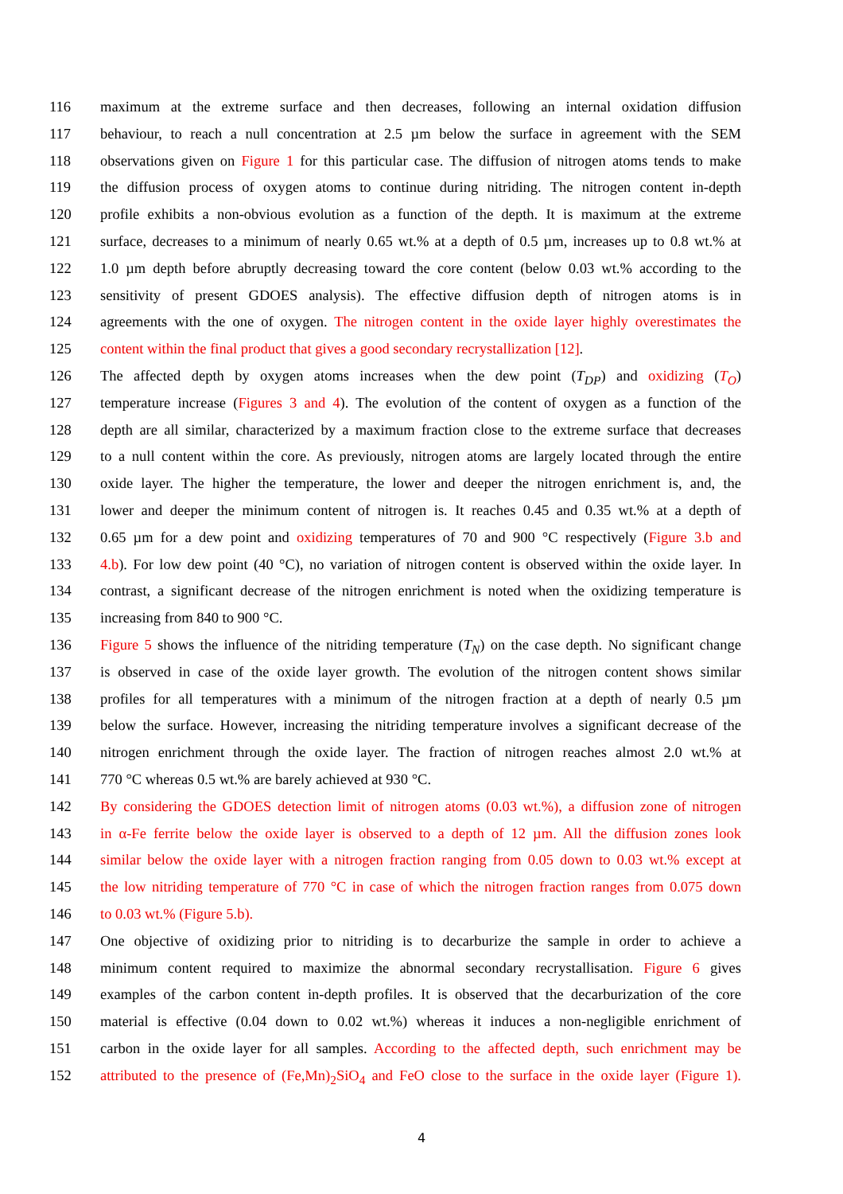116 maximum at the extreme surface and then decreases, following an internal oxidation diffusion
117 behaviour, to reach a null concentration at 2.5 µm below the surface in agreement with the SEM
118 observations given on Figure 1 for this particular case. The diffusion of nitrogen atoms tends to make
119 the diffusion process of oxygen atoms to continue during nitriding. The nitrogen content in-depth
120 profile exhibits a non-obvious evolution as a function of the depth. It is maximum at the extreme
121 surface, decreases to a minimum of nearly 0.65 wt.% at a depth of 0.5 µm, increases up to 0.8 wt.% at
122 1.0 µm depth before abruptly decreasing toward the core content (below 0.03 wt.% according to the
123 sensitivity of present GDOES analysis). The effective diffusion depth of nitrogen atoms is in
124 agreements with the one of oxygen. The nitrogen content in the oxide layer highly overestimates the
125 content within the final product that gives a good secondary recrystallization [12].
126 The affected depth by oxygen atoms increases when the dew point (T<sub>DP</sub>) and oxidizing (T<sub>O</sub>)
127 temperature increase (Figures 3 and 4). The evolution of the content of oxygen as a function of the
128 depth are all similar, characterized by a maximum fraction close to the extreme surface that decreases
129 to a null content within the core. As previously, nitrogen atoms are largely located through the entire
130 oxide layer. The higher the temperature, the lower and deeper the nitrogen enrichment is, and, the
131 lower and deeper the minimum content of nitrogen is. It reaches 0.45 and 0.35 wt.% at a depth of
132 0.65 µm for a dew point and oxidizing temperatures of 70 and 900 °C respectively (Figure 3.b and
133 4.b). For low dew point (40 °C), no variation of nitrogen content is observed within the oxide layer. In
134 contrast, a significant decrease of the nitrogen enrichment is noted when the oxidizing temperature is
135 increasing from 840 to 900 °C.
136 Figure 5 shows the influence of the nitriding temperature (T<sub>N</sub>) on the case depth. No significant change
137 is observed in case of the oxide layer growth. The evolution of the nitrogen content shows similar
138 profiles for all temperatures with a minimum of the nitrogen fraction at a depth of nearly 0.5 µm
139 below the surface. However, increasing the nitriding temperature involves a significant decrease of the
140 nitrogen enrichment through the oxide layer. The fraction of nitrogen reaches almost 2.0 wt.% at
141 770 °C whereas 0.5 wt.% are barely achieved at 930 °C.
142 By considering the GDOES detection limit of nitrogen atoms (0.03 wt.%), a diffusion zone of nitrogen
143 in α-Fe ferrite below the oxide layer is observed to a depth of 12 µm. All the diffusion zones look
144 similar below the oxide layer with a nitrogen fraction ranging from 0.05 down to 0.03 wt.% except at
145 the low nitriding temperature of 770 °C in case of which the nitrogen fraction ranges from 0.075 down
146 to 0.03 wt.% (Figure 5.b).
147 One objective of oxidizing prior to nitriding is to decarburize the sample in order to achieve a
148 minimum content required to maximize the abnormal secondary recrystallisation. Figure 6 gives
149 examples of the carbon content in-depth profiles. It is observed that the decarburization of the core
150 material is effective (0.04 down to 0.02 wt.%) whereas it induces a non-negligible enrichment of
151 carbon in the oxide layer for all samples. According to the affected depth, such enrichment may be
152 attributed to the presence of (Fe,Mn)<sub>2</sub>SiO<sub>4</sub> and FeO close to the surface in the oxide layer (Figure 1).
4